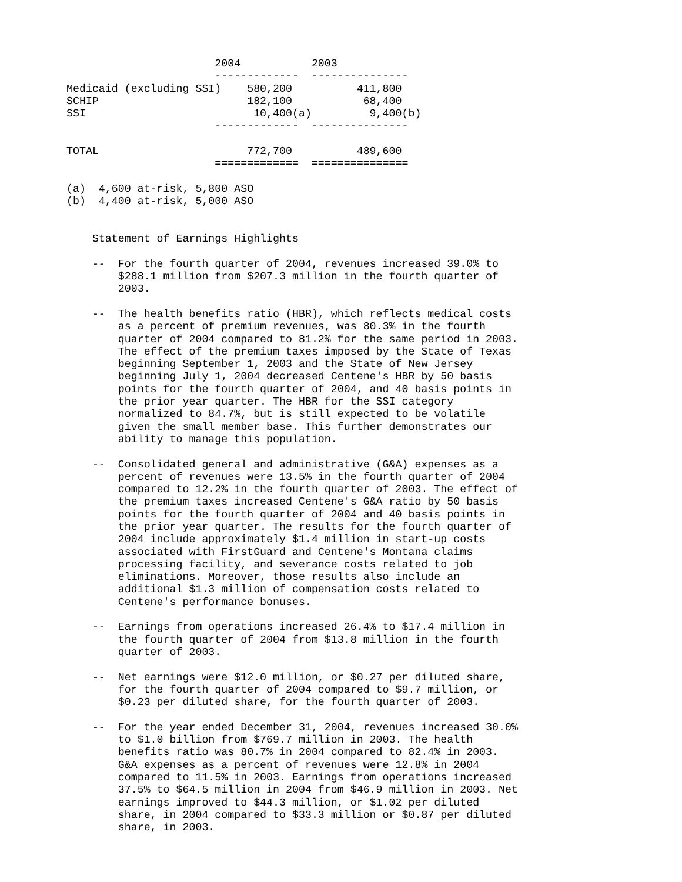2004           2003
                       -------------  ---------------
Medicaid (excluding SSI)    580,200          411,800
SCHIP                       182,100           68,400
SSI                          10,400(a)         9,400(b)
                       -------------  ---------------

TOTAL                       772,700          489,600
                       =============  ===============

(a)  4,600 at-risk, 5,800 ASO
(b)  4,400 at-risk, 5,000 ASO


    Statement of Earnings Highlights

    --  For the fourth quarter of 2004, revenues increased 39.0% to
        $288.1 million from $207.3 million in the fourth quarter of
        2003.

    --  The health benefits ratio (HBR), which reflects medical costs
        as a percent of premium revenues, was 80.3% in the fourth
        quarter of 2004 compared to 81.2% for the same period in 2003.
        The effect of the premium taxes imposed by the State of Texas
        beginning September 1, 2003 and the State of New Jersey
        beginning July 1, 2004 decreased Centene's HBR by 50 basis
        points for the fourth quarter of 2004, and 40 basis points in
        the prior year quarter. The HBR for the SSI category
        normalized to 84.7%, but is still expected to be volatile
        given the small member base. This further demonstrates our
        ability to manage this population.

    --  Consolidated general and administrative (G&A) expenses as a
        percent of revenues were 13.5% in the fourth quarter of 2004
        compared to 12.2% in the fourth quarter of 2003. The effect of
        the premium taxes increased Centene's G&A ratio by 50 basis
        points for the fourth quarter of 2004 and 40 basis points in
        the prior year quarter. The results for the fourth quarter of
        2004 include approximately $1.4 million in start-up costs
        associated with FirstGuard and Centene's Montana claims
        processing facility, and severance costs related to job
        eliminations. Moreover, those results also include an
        additional $1.3 million of compensation costs related to
        Centene's performance bonuses.

    --  Earnings from operations increased 26.4% to $17.4 million in
        the fourth quarter of 2004 from $13.8 million in the fourth
        quarter of 2003.

    --  Net earnings were $12.0 million, or $0.27 per diluted share,
        for the fourth quarter of 2004 compared to $9.7 million, or
        $0.23 per diluted share, for the fourth quarter of 2003.

    --  For the year ended December 31, 2004, revenues increased 30.0%
        to $1.0 billion from $769.7 million in 2003. The health
        benefits ratio was 80.7% in 2004 compared to 82.4% in 2003.
        G&A expenses as a percent of revenues were 12.8% in 2004
        compared to 11.5% in 2003. Earnings from operations increased
        37.5% to $64.5 million in 2004 from $46.9 million in 2003. Net
        earnings improved to $44.3 million, or $1.02 per diluted
        share, in 2004 compared to $33.3 million or $0.87 per diluted
        share, in 2003.